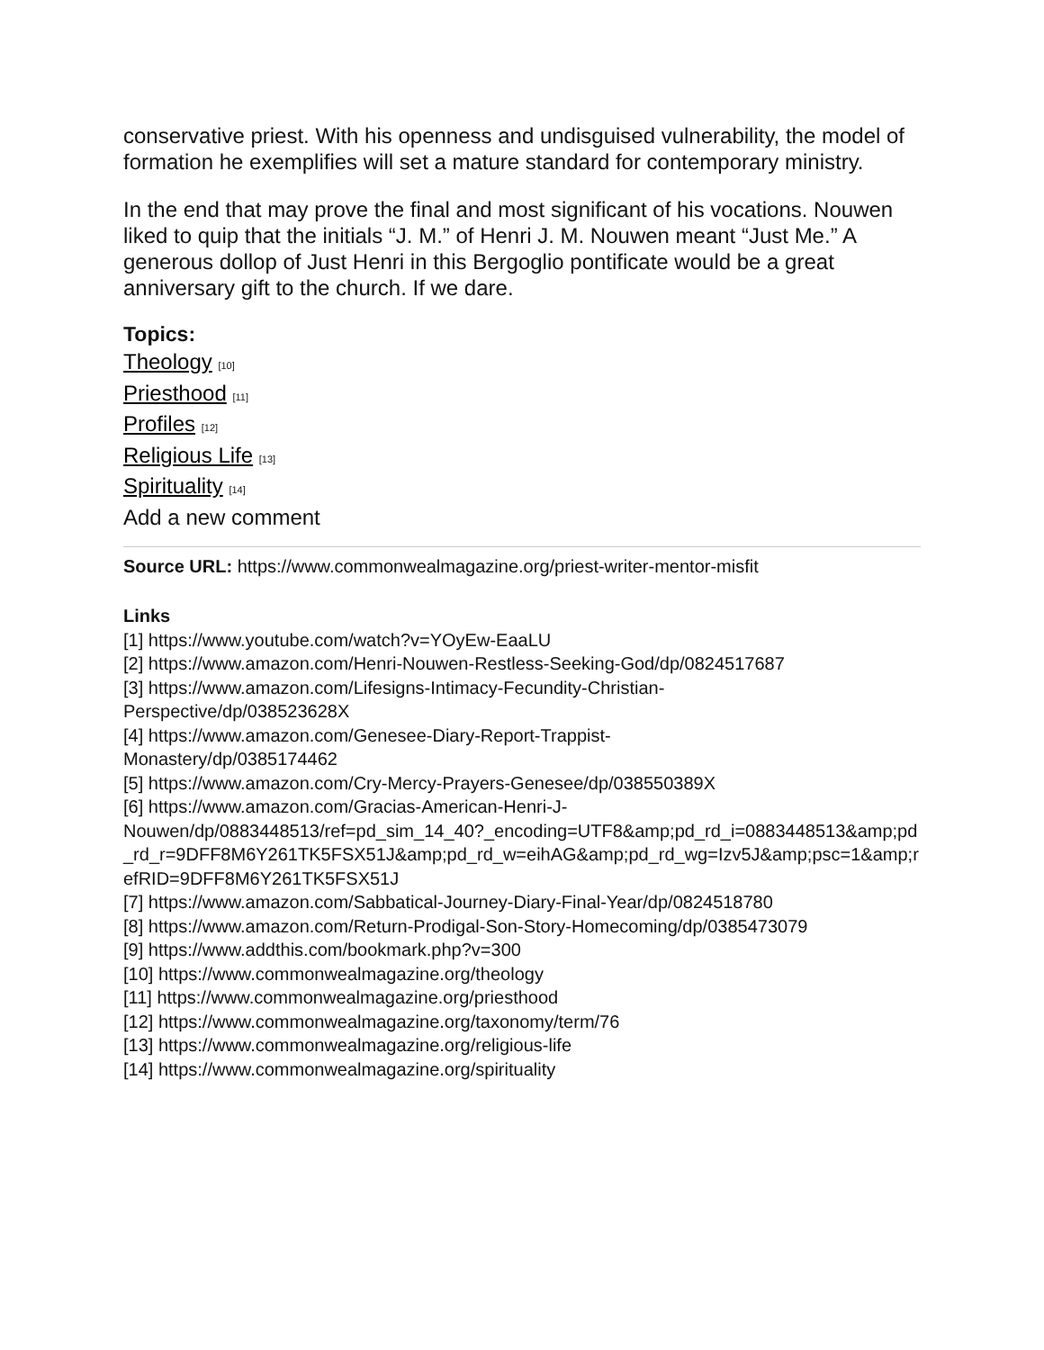conservative priest. With his openness and undisguised vulnerability, the model of formation he exemplifies will set a mature standard for contemporary ministry.
In the end that may prove the final and most significant of his vocations. Nouwen liked to quip that the initials “J. M.” of Henri J. M. Nouwen meant “Just Me.” A generous dollop of Just Henri in this Bergoglio pontificate would be a great anniversary gift to the church. If we dare.
Topics:
Theology <sup>[10]</sup>
Priesthood <sup>[11]</sup>
Profiles <sup>[12]</sup>
Religious Life <sup>[13]</sup>
Spirituality <sup>[14]</sup>
Add a new comment
Source URL: https://www.commonwealmagazine.org/priest-writer-mentor-misfit
Links
[1] https://www.youtube.com/watch?v=YOyEw-EaaLU
[2] https://www.amazon.com/Henri-Nouwen-Restless-Seeking-God/dp/0824517687
[3] https://www.amazon.com/Lifesigns-Intimacy-Fecundity-Christian-
Perspective/dp/038523628X
[4] https://www.amazon.com/Genesee-Diary-Report-Trappist-
Monastery/dp/0385174462
[5] https://www.amazon.com/Cry-Mercy-Prayers-Genesee/dp/038550389X
[6] https://www.amazon.com/Gracias-American-Henri-J-
Nouwen/dp/0883448513/ref=pd_sim_14_40?_encoding=UTF8&amp;pd_rd_i=0883448513&amp;pd_rd_r=9DFF8M6Y261TK5FSX51J&amp;pd_rd_w=eihAG&amp;pd_rd_wg=Izv5J&amp;psc=1&amp;refRID=9DFF8M6Y261TK5FSX51J
[7] https://www.amazon.com/Sabbatical-Journey-Diary-Final-Year/dp/0824518780
[8] https://www.amazon.com/Return-Prodigal-Son-Story-Homecoming/dp/0385473079
[9] https://www.addthis.com/bookmark.php?v=300
[10] https://www.commonwealmagazine.org/theology
[11] https://www.commonwealmagazine.org/priesthood
[12] https://www.commonwealmagazine.org/taxonomy/term/76
[13] https://www.commonwealmagazine.org/religious-life
[14] https://www.commonwealmagazine.org/spirituality